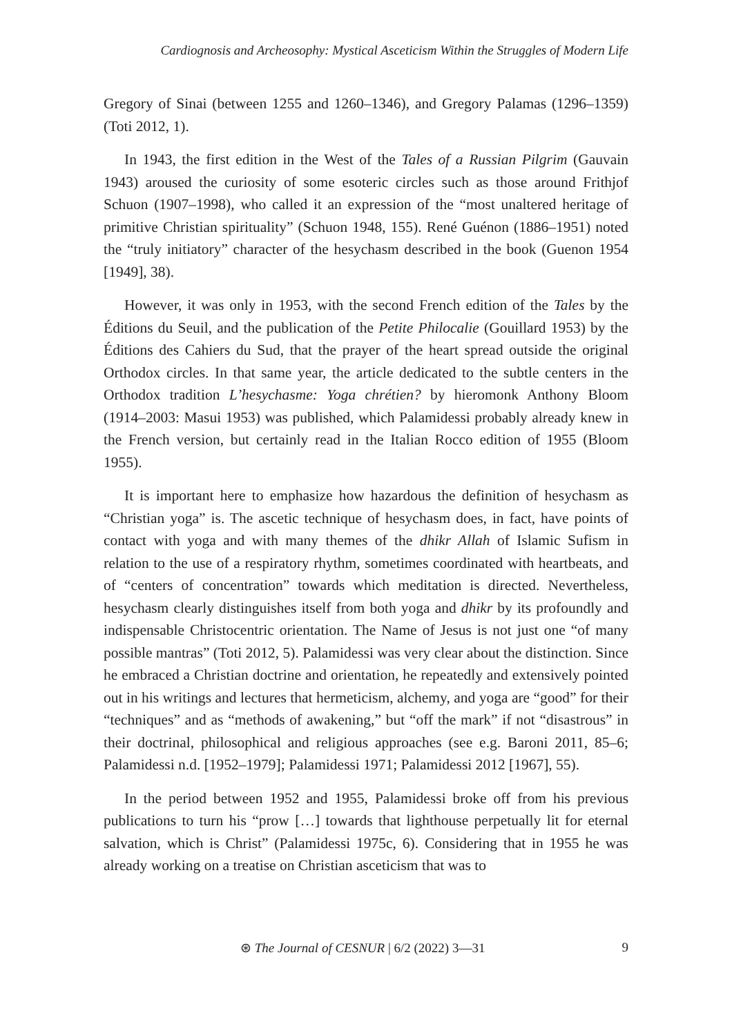Cardiognosis and Archeosophy: Mystical Asceticism Within the Struggles of Modern Life
Gregory of Sinai (between 1255 and 1260–1346), and Gregory Palamas (1296–1359) (Toti 2012, 1).
In 1943, the first edition in the West of the Tales of a Russian Pilgrim (Gauvain 1943) aroused the curiosity of some esoteric circles such as those around Frithjof Schuon (1907–1998), who called it an expression of the “most unaltered heritage of primitive Christian spirituality” (Schuon 1948, 155). René Guénon (1886–1951) noted the “truly initiatory” character of the hesychasm described in the book (Guenon 1954 [1949], 38).
However, it was only in 1953, with the second French edition of the Tales by the Éditions du Seuil, and the publication of the Petite Philocalie (Gouillard 1953) by the Éditions des Cahiers du Sud, that the prayer of the heart spread outside the original Orthodox circles. In that same year, the article dedicated to the subtle centers in the Orthodox tradition L’hesychasme: Yoga chrétien? by hieromonk Anthony Bloom (1914–2003: Masui 1953) was published, which Palamidessi probably already knew in the French version, but certainly read in the Italian Rocco edition of 1955 (Bloom 1955).
It is important here to emphasize how hazardous the definition of hesychasm as “Christian yoga” is. The ascetic technique of hesychasm does, in fact, have points of contact with yoga and with many themes of the dhikr Allah of Islamic Sufism in relation to the use of a respiratory rhythm, sometimes coordinated with heartbeats, and of “centers of concentration” towards which meditation is directed. Nevertheless, hesychasm clearly distinguishes itself from both yoga and dhikr by its profoundly and indispensable Christocentric orientation. The Name of Jesus is not just one “of many possible mantras” (Toti 2012, 5). Palamidessi was very clear about the distinction. Since he embraced a Christian doctrine and orientation, he repeatedly and extensively pointed out in his writings and lectures that hermeticism, alchemy, and yoga are “good” for their “techniques” and as “methods of awakening,” but “off the mark” if not “disastrous” in their doctrinal, philosophical and religious approaches (see e.g. Baroni 2011, 85–6; Palamidessi n.d. [1952–1979]; Palamidessi 1971; Palamidessi 2012 [1967], 55).
In the period between 1952 and 1955, Palamidessi broke off from his previous publications to turn his “prow […] towards that lighthouse perpetually lit for eternal salvation, which is Christ” (Palamidessi 1975c, 6). Considering that in 1955 he was already working on a treatise on Christian asceticism that was to
⊛ The Journal of CESNUR | 6/2 (2022) 3—31 9